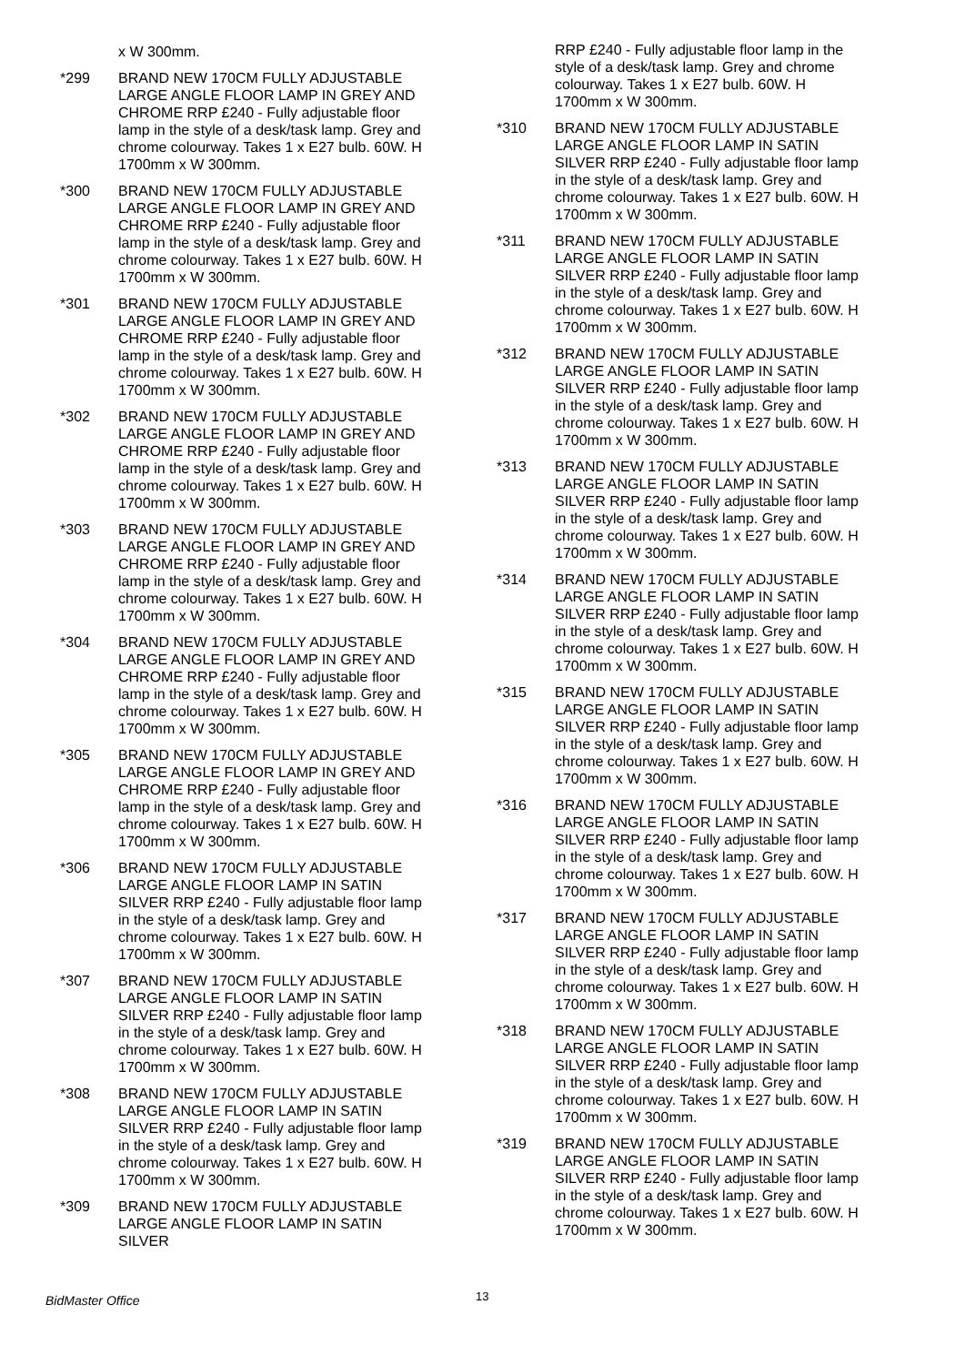x W 300mm.
*299 BRAND NEW 170CM FULLY ADJUSTABLE LARGE ANGLE FLOOR LAMP IN GREY AND CHROME RRP £240 - Fully adjustable floor lamp in the style of a desk/task lamp. Grey and chrome colourway. Takes 1 x E27 bulb. 60W. H 1700mm x W 300mm.
*300 BRAND NEW 170CM FULLY ADJUSTABLE LARGE ANGLE FLOOR LAMP IN GREY AND CHROME RRP £240 - Fully adjustable floor lamp in the style of a desk/task lamp. Grey and chrome colourway. Takes 1 x E27 bulb. 60W. H 1700mm x W 300mm.
*301 BRAND NEW 170CM FULLY ADJUSTABLE LARGE ANGLE FLOOR LAMP IN GREY AND CHROME RRP £240 - Fully adjustable floor lamp in the style of a desk/task lamp. Grey and chrome colourway. Takes 1 x E27 bulb. 60W. H 1700mm x W 300mm.
*302 BRAND NEW 170CM FULLY ADJUSTABLE LARGE ANGLE FLOOR LAMP IN GREY AND CHROME RRP £240 - Fully adjustable floor lamp in the style of a desk/task lamp. Grey and chrome colourway. Takes 1 x E27 bulb. 60W. H 1700mm x W 300mm.
*303 BRAND NEW 170CM FULLY ADJUSTABLE LARGE ANGLE FLOOR LAMP IN GREY AND CHROME RRP £240 - Fully adjustable floor lamp in the style of a desk/task lamp. Grey and chrome colourway. Takes 1 x E27 bulb. 60W. H 1700mm x W 300mm.
*304 BRAND NEW 170CM FULLY ADJUSTABLE LARGE ANGLE FLOOR LAMP IN GREY AND CHROME RRP £240 - Fully adjustable floor lamp in the style of a desk/task lamp. Grey and chrome colourway. Takes 1 x E27 bulb. 60W. H 1700mm x W 300mm.
*305 BRAND NEW 170CM FULLY ADJUSTABLE LARGE ANGLE FLOOR LAMP IN GREY AND CHROME RRP £240 - Fully adjustable floor lamp in the style of a desk/task lamp. Grey and chrome colourway. Takes 1 x E27 bulb. 60W. H 1700mm x W 300mm.
*306 BRAND NEW 170CM FULLY ADJUSTABLE LARGE ANGLE FLOOR LAMP IN SATIN SILVER RRP £240 - Fully adjustable floor lamp in the style of a desk/task lamp. Grey and chrome colourway. Takes 1 x E27 bulb. 60W. H 1700mm x W 300mm.
*307 BRAND NEW 170CM FULLY ADJUSTABLE LARGE ANGLE FLOOR LAMP IN SATIN SILVER RRP £240 - Fully adjustable floor lamp in the style of a desk/task lamp. Grey and chrome colourway. Takes 1 x E27 bulb. 60W. H 1700mm x W 300mm.
*308 BRAND NEW 170CM FULLY ADJUSTABLE LARGE ANGLE FLOOR LAMP IN SATIN SILVER RRP £240 - Fully adjustable floor lamp in the style of a desk/task lamp. Grey and chrome colourway. Takes 1 x E27 bulb. 60W. H 1700mm x W 300mm.
*309 BRAND NEW 170CM FULLY ADJUSTABLE LARGE ANGLE FLOOR LAMP IN SATIN SILVER
RRP £240 - Fully adjustable floor lamp in the style of a desk/task lamp. Grey and chrome colourway. Takes 1 x E27 bulb. 60W. H 1700mm x W 300mm.
*310 BRAND NEW 170CM FULLY ADJUSTABLE LARGE ANGLE FLOOR LAMP IN SATIN SILVER RRP £240 - Fully adjustable floor lamp in the style of a desk/task lamp. Grey and chrome colourway. Takes 1 x E27 bulb. 60W. H 1700mm x W 300mm.
*311 BRAND NEW 170CM FULLY ADJUSTABLE LARGE ANGLE FLOOR LAMP IN SATIN SILVER RRP £240 - Fully adjustable floor lamp in the style of a desk/task lamp. Grey and chrome colourway. Takes 1 x E27 bulb. 60W. H 1700mm x W 300mm.
*312 BRAND NEW 170CM FULLY ADJUSTABLE LARGE ANGLE FLOOR LAMP IN SATIN SILVER RRP £240 - Fully adjustable floor lamp in the style of a desk/task lamp. Grey and chrome colourway. Takes 1 x E27 bulb. 60W. H 1700mm x W 300mm.
*313 BRAND NEW 170CM FULLY ADJUSTABLE LARGE ANGLE FLOOR LAMP IN SATIN SILVER RRP £240 - Fully adjustable floor lamp in the style of a desk/task lamp. Grey and chrome colourway. Takes 1 x E27 bulb. 60W. H 1700mm x W 300mm.
*314 BRAND NEW 170CM FULLY ADJUSTABLE LARGE ANGLE FLOOR LAMP IN SATIN SILVER RRP £240 - Fully adjustable floor lamp in the style of a desk/task lamp. Grey and chrome colourway. Takes 1 x E27 bulb. 60W. H 1700mm x W 300mm.
*315 BRAND NEW 170CM FULLY ADJUSTABLE LARGE ANGLE FLOOR LAMP IN SATIN SILVER RRP £240 - Fully adjustable floor lamp in the style of a desk/task lamp. Grey and chrome colourway. Takes 1 x E27 bulb. 60W. H 1700mm x W 300mm.
*316 BRAND NEW 170CM FULLY ADJUSTABLE LARGE ANGLE FLOOR LAMP IN SATIN SILVER RRP £240 - Fully adjustable floor lamp in the style of a desk/task lamp. Grey and chrome colourway. Takes 1 x E27 bulb. 60W. H 1700mm x W 300mm.
*317 BRAND NEW 170CM FULLY ADJUSTABLE LARGE ANGLE FLOOR LAMP IN SATIN SILVER RRP £240 - Fully adjustable floor lamp in the style of a desk/task lamp. Grey and chrome colourway. Takes 1 x E27 bulb. 60W. H 1700mm x W 300mm.
*318 BRAND NEW 170CM FULLY ADJUSTABLE LARGE ANGLE FLOOR LAMP IN SATIN SILVER RRP £240 - Fully adjustable floor lamp in the style of a desk/task lamp. Grey and chrome colourway. Takes 1 x E27 bulb. 60W. H 1700mm x W 300mm.
*319 BRAND NEW 170CM FULLY ADJUSTABLE LARGE ANGLE FLOOR LAMP IN SATIN SILVER RRP £240 - Fully adjustable floor lamp in the style of a desk/task lamp. Grey and chrome colourway. Takes 1 x E27 bulb. 60W. H 1700mm x W 300mm.
BidMaster Office 13